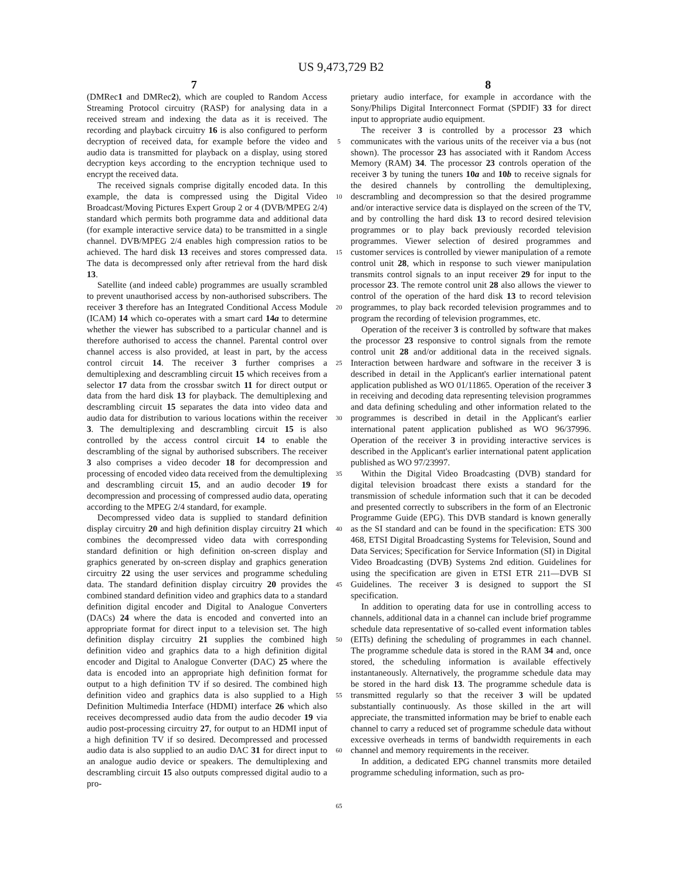US 9,473,729 B2
7 8
(DMRec1 and DMRec2), which are coupled to Random Access Streaming Protocol circuitry (RASP) for analysing data in a received stream and indexing the data as it is received. The recording and playback circuitry 16 is also configured to perform decryption of received data, for example before the video and audio data is transmitted for playback on a display, using stored decryption keys according to the encryption technique used to encrypt the received data.
The received signals comprise digitally encoded data. In this example, the data is compressed using the Digital Video Broadcast/Moving Pictures Expert Group 2 or 4 (DVB/MPEG 2/4) standard which permits both programme data and additional data (for example interactive service data) to be transmitted in a single channel. DVB/MPEG 2/4 enables high compression ratios to be achieved. The hard disk 13 receives and stores compressed data. The data is decompressed only after retrieval from the hard disk 13.
Satellite (and indeed cable) programmes are usually scrambled to prevent unauthorised access by non-authorised subscribers. The receiver 3 therefore has an Integrated Conditional Access Module (ICAM) 14 which co-operates with a smart card 14a to determine whether the viewer has subscribed to a particular channel and is therefore authorised to access the channel. Parental control over channel access is also provided, at least in part, by the access control circuit 14. The receiver 3 further comprises a demultiplexing and descrambling circuit 15 which receives from a selector 17 data from the crossbar switch 11 for direct output or data from the hard disk 13 for playback. The demultiplexing and descrambling circuit 15 separates the data into video data and audio data for distribution to various locations within the receiver 3. The demultiplexing and descrambling circuit 15 is also controlled by the access control circuit 14 to enable the descrambling of the signal by authorised subscribers. The receiver 3 also comprises a video decoder 18 for decompression and processing of encoded video data received from the demultiplexing and descrambling circuit 15, and an audio decoder 19 for decompression and processing of compressed audio data, operating according to the MPEG 2/4 standard, for example.
Decompressed video data is supplied to standard definition display circuitry 20 and high definition display circuitry 21 which combines the decompressed video data with corresponding standard definition or high definition on-screen display and graphics generated by on-screen display and graphics generation circuitry 22 using the user services and programme scheduling data. The standard definition display circuitry 20 provides the combined standard definition video and graphics data to a standard definition digital encoder and Digital to Analogue Converters (DACs) 24 where the data is encoded and converted into an appropriate format for direct input to a television set. The high definition display circuitry 21 supplies the combined high definition video and graphics data to a high definition digital encoder and Digital to Analogue Converter (DAC) 25 where the data is encoded into an appropriate high definition format for output to a high definition TV if so desired. The combined high definition video and graphics data is also supplied to a High Definition Multimedia Interface (HDMI) interface 26 which also receives decompressed audio data from the audio decoder 19 via audio post-processing circuitry 27, for output to an HDMI input of a high definition TV if so desired. Decompressed and processed audio data is also supplied to an audio DAC 31 for direct input to an analogue audio device or speakers. The demultiplexing and descrambling circuit 15 also outputs compressed digital audio to a pro-
5
10
15
20
25
30
35
40
45
50
55
60
65
prietary audio interface, for example in accordance with the Sony/Philips Digital Interconnect Format (SPDIF) 33 for direct input to appropriate audio equipment.
The receiver 3 is controlled by a processor 23 which communicates with the various units of the receiver via a bus (not shown). The processor 23 has associated with it Random Access Memory (RAM) 34. The processor 23 controls operation of the receiver 3 by tuning the tuners 10a and 10b to receive signals for the desired channels by controlling the demultiplexing, descrambling and decompression so that the desired programme and/or interactive service data is displayed on the screen of the TV, and by controlling the hard disk 13 to record desired television programmes or to play back previously recorded television programmes. Viewer selection of desired programmes and customer services is controlled by viewer manipulation of a remote control unit 28, which in response to such viewer manipulation transmits control signals to an input receiver 29 for input to the processor 23. The remote control unit 28 also allows the viewer to control of the operation of the hard disk 13 to record television programmes, to play back recorded television programmes and to program the recording of television programmes, etc.
Operation of the receiver 3 is controlled by software that makes the processor 23 responsive to control signals from the remote control unit 28 and/or additional data in the received signals. Interaction between hardware and software in the receiver 3 is described in detail in the Applicant's earlier international patent application published as WO 01/11865. Operation of the receiver 3 in receiving and decoding data representing television programmes and data defining scheduling and other information related to the programmes is described in detail in the Applicant's earlier international patent application published as WO 96/37996. Operation of the receiver 3 in providing interactive services is described in the Applicant's earlier international patent application published as WO 97/23997.
Within the Digital Video Broadcasting (DVB) standard for digital television broadcast there exists a standard for the transmission of schedule information such that it can be decoded and presented correctly to subscribers in the form of an Electronic Programme Guide (EPG). This DVB standard is known generally as the SI standard and can be found in the specification: ETS 300 468, ETSI Digital Broadcasting Systems for Television, Sound and Data Services; Specification for Service Information (SI) in Digital Video Broadcasting (DVB) Systems 2nd edition. Guidelines for using the specification are given in ETSI ETR 211—DVB SI Guidelines. The receiver 3 is designed to support the SI specification.
In addition to operating data for use in controlling access to channels, additional data in a channel can include brief programme schedule data representative of so-called event information tables (EITs) defining the scheduling of programmes in each channel. The programme schedule data is stored in the RAM 34 and, once stored, the scheduling information is available effectively instantaneously. Alternatively, the programme schedule data may be stored in the hard disk 13. The programme schedule data is transmitted regularly so that the receiver 3 will be updated substantially continuously. As those skilled in the art will appreciate, the transmitted information may be brief to enable each channel to carry a reduced set of programme schedule data without excessive overheads in terms of bandwidth requirements in each channel and memory requirements in the receiver.
In addition, a dedicated EPG channel transmits more detailed programme scheduling information, such as pro-